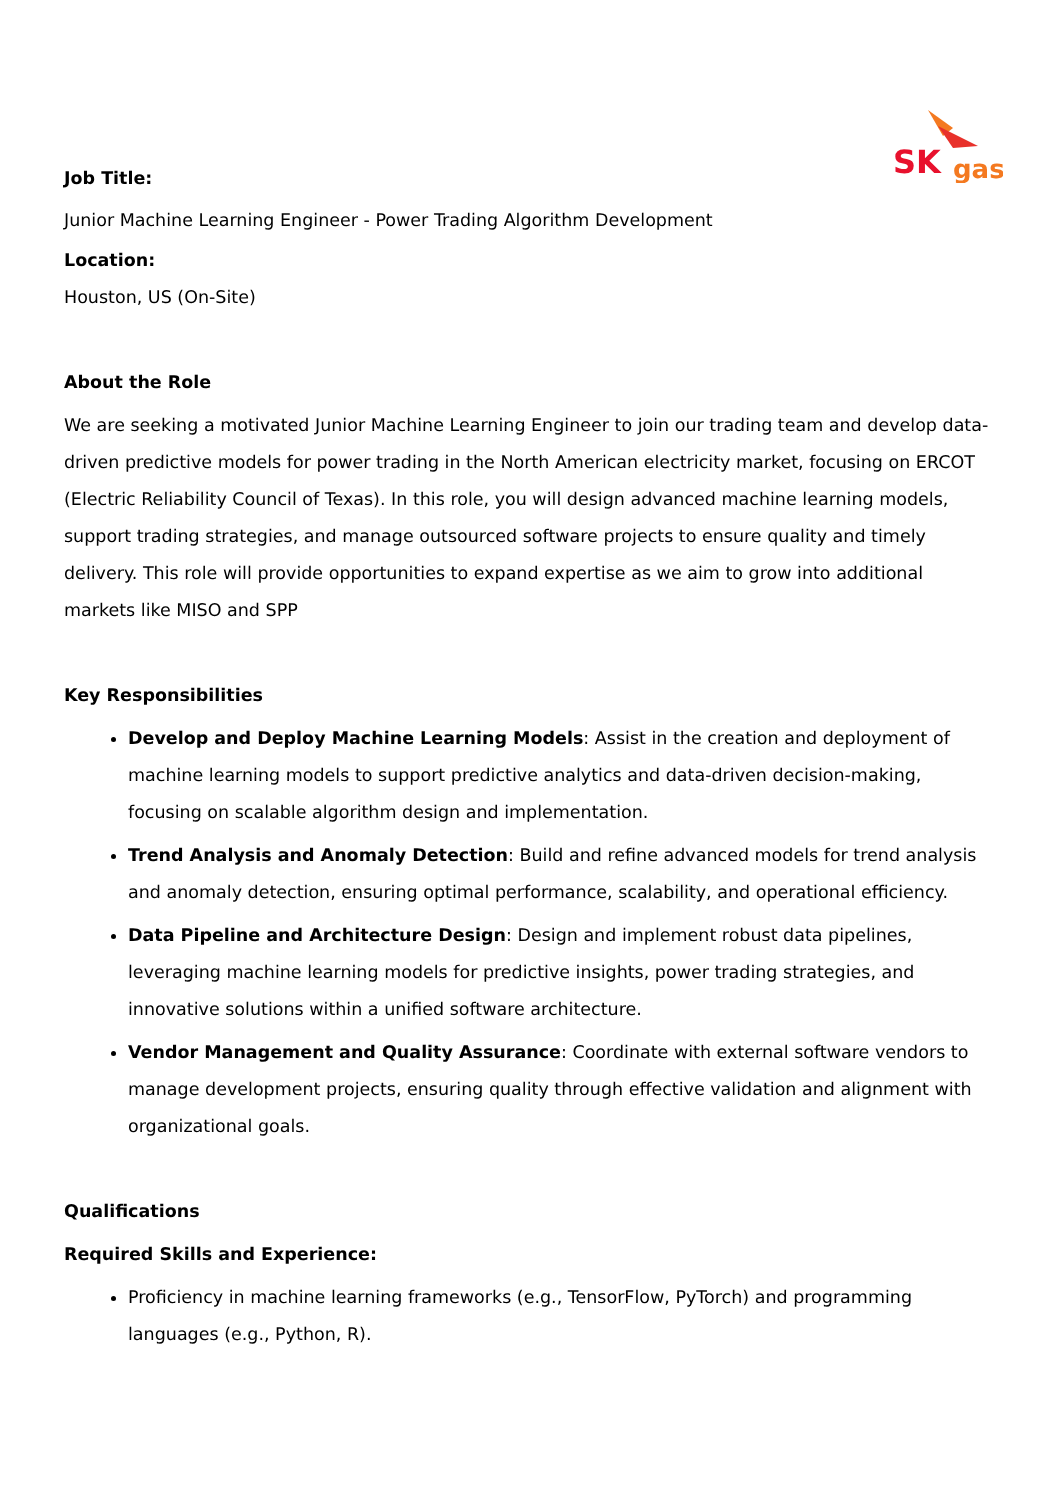SK
gas
Job Title:
Junior Machine Learning Engineer - Power Trading Algorithm Development
Location:
Houston, US (On-Site)
About the Role
We are seeking a motivated Junior Machine Learning Engineer to join our trading team and develop data-driven predictive models for power trading in the North American electricity market, focusing on ERCOT (Electric Reliability Council of Texas). In this role, you will design advanced machine learning models, support trading strategies, and manage outsourced software projects to ensure quality and timely delivery. This role will provide opportunities to expand expertise as we aim to grow into additional markets like MISO and SPP
Key Responsibilities
Develop and Deploy Machine Learning Models: Assist in the creation and deployment of machine learning models to support predictive analytics and data-driven decision-making, focusing on scalable algorithm design and implementation.
Trend Analysis and Anomaly Detection: Build and refine advanced models for trend analysis and anomaly detection, ensuring optimal performance, scalability, and operational efficiency.
Data Pipeline and Architecture Design: Design and implement robust data pipelines, leveraging machine learning models for predictive insights, power trading strategies, and innovative solutions within a unified software architecture.
Vendor Management and Quality Assurance: Coordinate with external software vendors to manage development projects, ensuring quality through effective validation and alignment with organizational goals.
Qualifications
Required Skills and Experience:
Proficiency in machine learning frameworks (e.g., TensorFlow, PyTorch) and programming languages (e.g., Python, R).